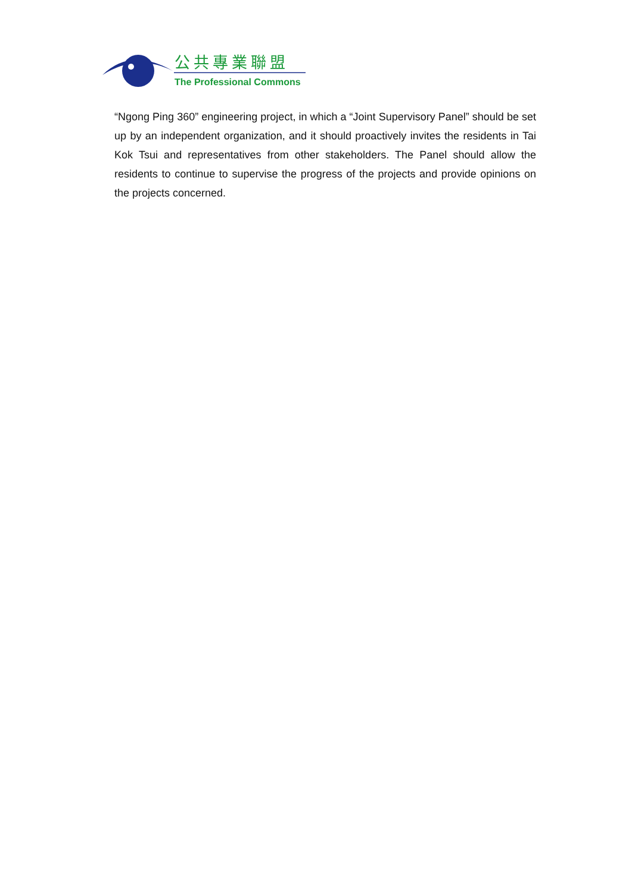公共專業聯盟
The Professional Commons
“Ngong Ping 360” engineering project, in which a “Joint Supervisory Panel” should be set up by an independent organization, and it should proactively invites the residents in Tai Kok Tsui and representatives from other stakeholders. The Panel should allow the residents to continue to supervise the progress of the projects and provide opinions on the projects concerned.